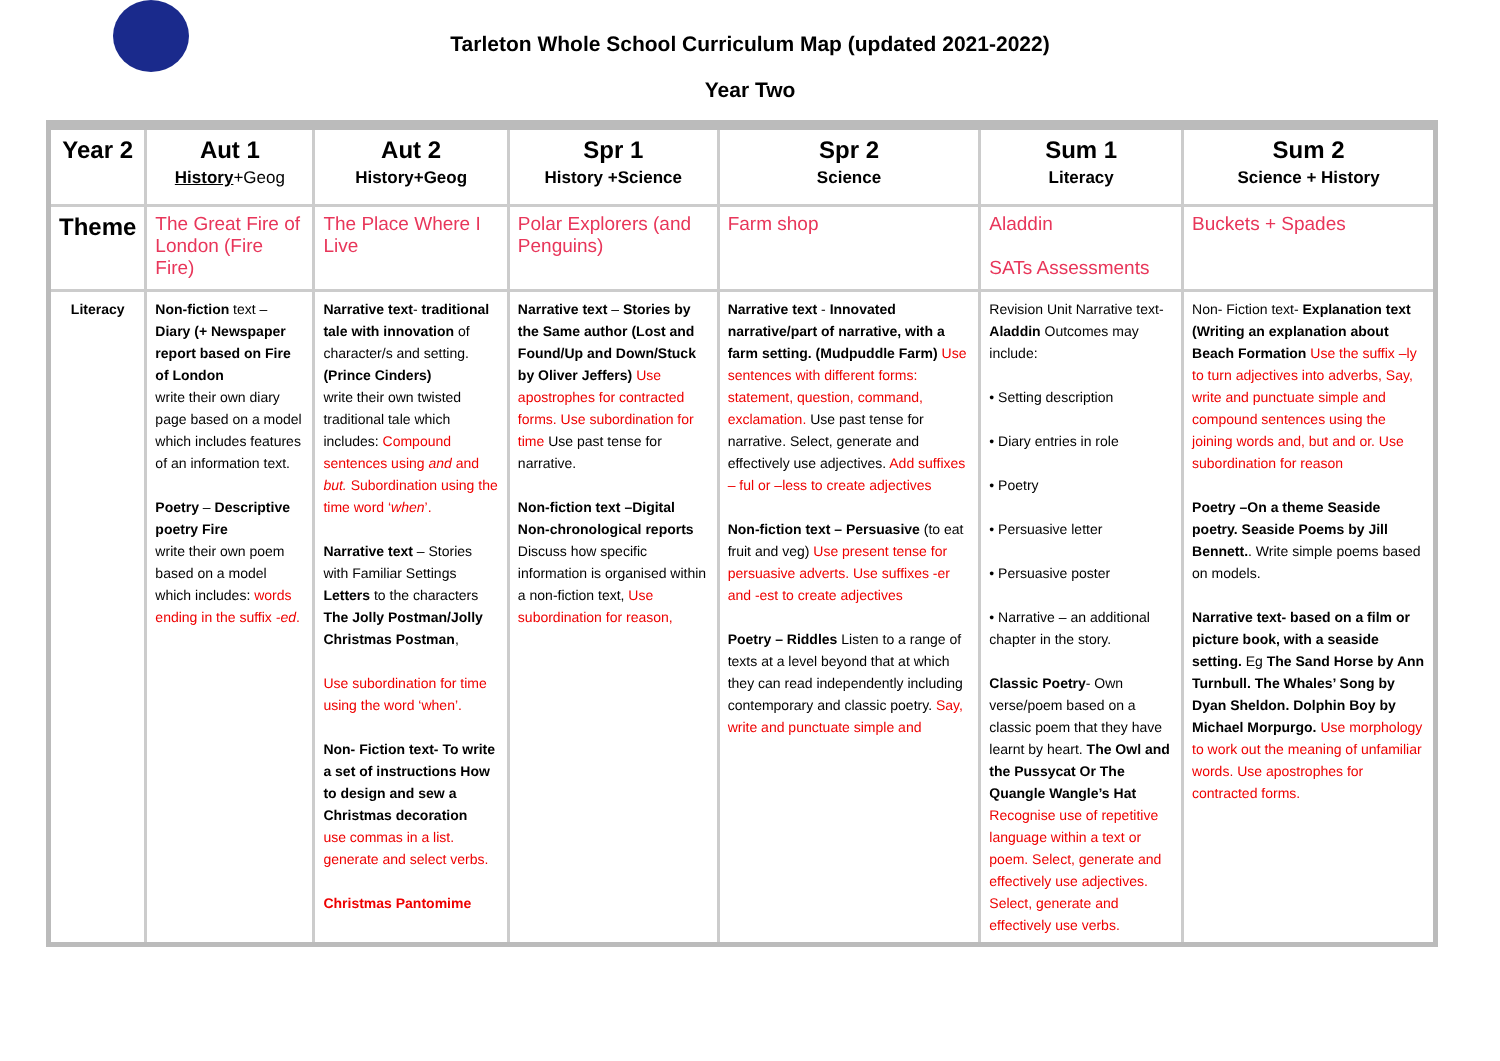Tarleton Whole School Curriculum Map (updated 2021-2022)
Year Two
| Year 2 | Aut 1 History +Geog | Aut 2 History+Geog | Spr 1 History +Science | Spr 2 Science | Sum 1 Literacy | Sum 2 Science + History |
| --- | --- | --- | --- | --- | --- | --- |
| Theme | The Great Fire of London (Fire Fire) | The Place Where I Live | Polar Explorers (and Penguins) | Farm shop | Aladdin SATs Assessments | Buckets + Spades |
| Literacy | Non-fiction text – Diary (+ Newspaper report based on Fire of London write their own diary page based on a model which includes features of an information text. Poetry – Descriptive poetry Fire write their own poem based on a model which includes: words ending in the suffix -ed . | Narrative text - traditional tale with innovation of character/s and setting. (Prince Cinders) write their own twisted traditional tale which includes: Compound sentences using and and but. Subordination using the time word ‘ when ’. Narrative text – Stories with Familiar Settings Letters to the characters The Jolly Postman/Jolly Christmas Postman , Use subordination for time using the word ‘when’. Non- Fiction text- To write a set of instructions How to design and sew a Christmas decoration use commas in a list. generate and select verbs. Christmas Pantomime | Narrative text – Stories by the Same author (Lost and Found/Up and Down/Stuck by Oliver Jeffers) Use apostrophes for contracted forms. Use subordination for time Use past tense for narrative. Non-fiction text –Digital Non-chronological reports Discuss how specific information is organised within a non-fiction text, Use subordination for reason, | Narrative text - Innovated narrative/part of narrative, with a farm setting. (Mudpuddle Farm) Use sentences with different forms: statement, question, command, exclamation. Use past tense for narrative. Select, generate and effectively use adjectives. Add suffixes – ful or –less to create adjectives Non-fiction text – Persuasive (to eat fruit and veg) Use present tense for persuasive adverts. Use suffixes -er and -est to create adjectives Poetry – Riddles Listen to a range of texts at a level beyond that at which they can read independently including contemporary and classic poetry. Say, write and punctuate simple and | Revision Unit Narrative text- Aladdin Outcomes may include: • Setting description • Diary entries in role • Poetry • Persuasive letter • Persuasive poster • Narrative – an additional chapter in the story. Classic Poetry - Own verse/poem based on a classic poem that they have learnt by heart. The Owl and the Pussycat Or The Quangle Wangle’s Hat Recognise use of repetitive language within a text or poem. Select, generate and effectively use adjectives. Select, generate and effectively use verbs. | Non- Fiction text- Explanation text (Writing an explanation about Beach Formation Use the suffix –ly to turn adjectives into adverbs, Say, write and punctuate simple and compound sentences using the joining words and, but and or. Use subordination for reason Poetry –On a theme Seaside poetry. Seaside Poems by Jill Bennett. . Write simple poems based on models. Narrative text- based on a film or picture book, with a seaside setting. Eg The Sand Horse by Ann Turnbull. The Whales’ Song by Dyan Sheldon. Dolphin Boy by Michael Morpurgo. Use morphology to work out the meaning of unfamiliar words. Use apostrophes for contracted forms. |